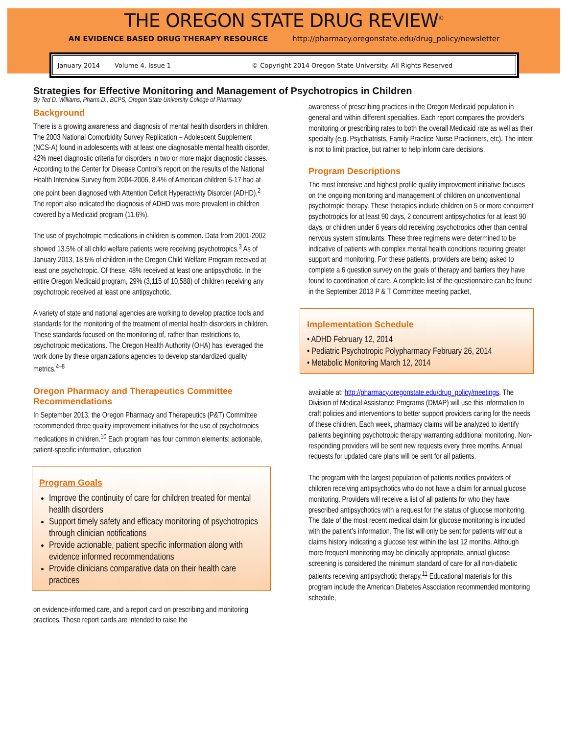THE OREGON STATE DRUG REVIEW<sup>©</sup>
AN EVIDENCE BASED DRUG THERAPY RESOURCE http://pharmacy.oregonstate.edu/drug_policy/newsletter
January 2014 Volume 4, Issue 1 © Copyright 2014 Oregon State University. All Rights Reserved
Strategies for Effective Monitoring and Management of Psychotropics in Children
By Ted D. Williams, Pharm.D., BCPS, Oregon State University College of Pharmacy
Background
There is a growing awareness and diagnosis of mental health disorders in children. The 2003 National Comorbidity Survey Replication – Adolescent Supplement (NCS-A) found in adolescents with at least one diagnosable mental health disorder, 42% meet diagnostic criteria for disorders in two or more major diagnostic classes. According to the Center for Disease Control's report on the results of the National Health Interview Survey from 2004-2006, 8.4% of American children 6-17 had at one point been diagnosed with Attention Deficit Hyperactivity Disorder (ADHD).<sup>2</sup> The report also indicated the diagnosis of ADHD was more prevalent in children covered by a Medicaid program (11.6%).
The use of psychotropic medications in children is common. Data from 2001-2002 showed 13.5% of all child welfare patients were receiving psychotropics.<sup>3</sup> As of January 2013, 18.5% of children in the Oregon Child Welfare Program received at least one psychotropic. Of these, 48% received at least one antipsychotic. In the entire Oregon Medicaid program, 29% (3,115 of 10,588) of children receiving any psychotropic received at least one antipsychotic.
A variety of state and national agencies are working to develop practice tools and standards for the monitoring of the treatment of mental health disorders in children. These standards focused on the monitoring of, rather than restrictions to, psychotropic medications. The Oregon Health Authority (OHA) has leveraged the work done by these organizations agencies to develop standardized quality metrics.<sup>4–8</sup>
Oregon Pharmacy and Therapeutics Committee Recommendations
In September 2013, the Oregon Pharmacy and Therapeutics (P&T) Committee recommended three quality improvement initiatives for the use of psychotropics medications in children.<sup>10</sup> Each program has four common elements: actionable, patient-specific information, education
Program Goals
Improve the continuity of care for children treated for mental health disorders
Support timely safety and efficacy monitoring of psychotropics through clinician notifications
Provide actionable, patient specific information along with evidence informed recommendations
Provide clinicians comparative data on their health care practices
on evidence-informed care, and a report card on prescribing and monitoring practices. These report cards are intended to raise the
awareness of prescribing practices in the Oregon Medicaid population in general and within different specialties. Each report compares the provider's monitoring or prescribing rates to both the overall Medicaid rate as well as their specialty (e.g. Psychiatrists, Family Practice Nurse Practioners, etc). The intent is not to limit practice, but rather to help inform care decisions.
Program Descriptions
The most intensive and highest profile quality improvement initiative focuses on the ongoing monitoring and management of children on unconventional psychotropic therapy. These therapies include children on 5 or more concurrent psychotropics for at least 90 days, 2 concurrent antipsychotics for at least 90 days, or children under 6 years old receiving psychotropics other than central nervous system stimulants. These three regimens were determined to be indicative of patients with complex mental health conditions requiring greater support and monitoring. For these patients, providers are being asked to complete a 6 question survey on the goals of therapy and barriers they have found to coordination of care. A complete list of the questionnaire can be found in the September 2013 P & T Committee meeting packet,
Implementation Schedule
• ADHD February 12, 2014
• Pediatric Psychotropic Polypharmacy February 26, 2014
• Metabolic Monitoring March 12, 2014
available at: http://pharmacy.oregonstate.edu/drug_policy/meetings. The Division of Medical Assistance Programs (DMAP) will use this information to craft policies and interventions to better support providers caring for the needs of these children. Each week, pharmacy claims will be analyzed to identify patients beginning psychotropic therapy warranting additional monitoring. Non-responding providers will be sent new requests every three months. Annual requests for updated care plans will be sent for all patients.
The program with the largest population of patients notifies providers of children receiving antipsychotics who do not have a claim for annual glucose monitoring. Providers will receive a list of all patients for who they have prescribed antipsychotics with a request for the status of glucose monitoring. The date of the most recent medical claim for glucose monitoring is included with the patient's information. The list will only be sent for patients without a claims history indicating a glucose test within the last 12 months. Although more frequent monitoring may be clinically appropriate, annual glucose screening is considered the minimum standard of care for all non-diabetic patients receiving antipsychotic therapy.<sup>11</sup> Educational materials for this program include the American Diabetes Association recommended monitoring schedule,